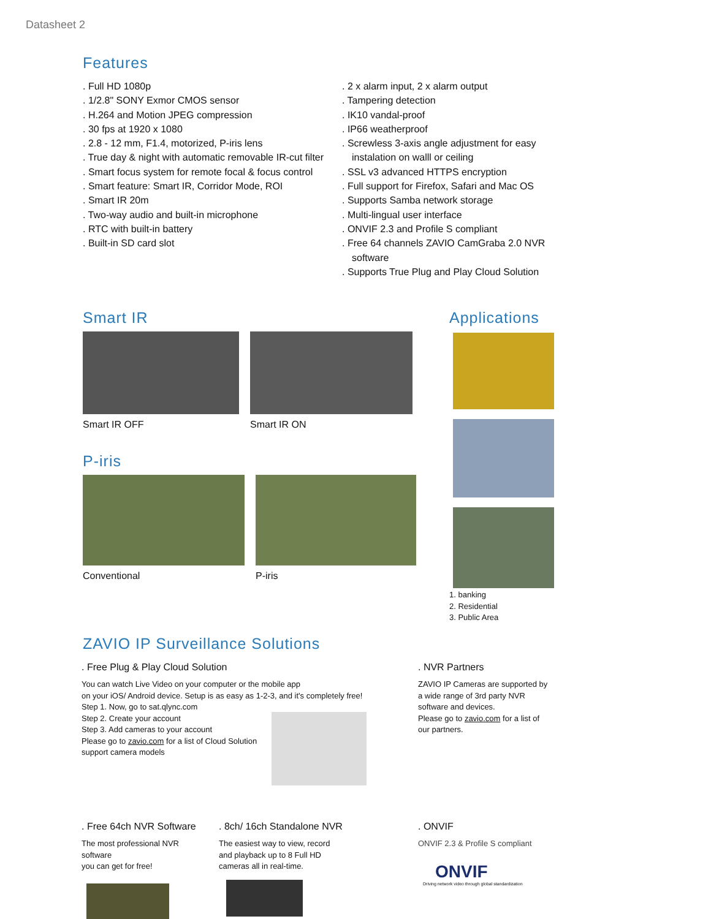Datasheet 2
Features
. Full HD 1080p
. 1/2.8" SONY Exmor CMOS sensor
. H.264 and Motion JPEG compression
. 30 fps at 1920 x 1080
. 2.8 - 12 mm, F1.4, motorized, P-iris lens
. True day & night with automatic removable IR-cut filter
. Smart focus system for remote focal & focus control
. Smart feature: Smart IR, Corridor Mode, ROI
. Smart IR 20m
. Two-way audio and built-in microphone
. RTC with built-in battery
. Built-in SD card slot
. 2 x alarm input, 2 x alarm output
. Tampering detection
. IK10 vandal-proof
. IP66 weatherproof
. Screwless 3-axis angle adjustment for easy instalation on walll or ceiling
. SSL v3 advanced HTTPS encryption
. Full support for Firefox, Safari and Mac OS
. Supports Samba network storage
. Multi-lingual user interface
. ONVIF 2.3 and Profile S compliant
. Free 64 channels ZAVIO CamGraba 2.0 NVR software
. Supports True Plug and Play Cloud Solution
Smart IR
Smart IR OFF Smart IR ON
P-iris
Conventional P-iris
Applications
1. banking
2. Residential
3. Public Area
ZAVIO IP Surveillance Solutions
. Free Plug & Play Cloud Solution
You can watch Live Video on your computer or the mobile app
on your iOS/ Android device. Setup is as easy as 1-2-3, and it's completely free!
Step 1. Now, go to sat.qlync.com
Step 2. Create your account
Step 3. Add cameras to your account
Please go to zavio.com for a list of Cloud Solution
support camera models
. NVR Partners
ZAVIO IP Cameras are supported by a wide range of 3rd party NVR software and devices.
Please go to zavio.com for a list of our partners.
. Free 64ch NVR Software
The most professional NVR software
you can get for free!
. 8ch/ 16ch Standalone NVR
The easiest way to view, record
and playback up to 8 Full HD
cameras all in real-time.
. ONVIF
ONVIF 2.3 & Profile S compliant
ONVIF
Driving network video through global standardization